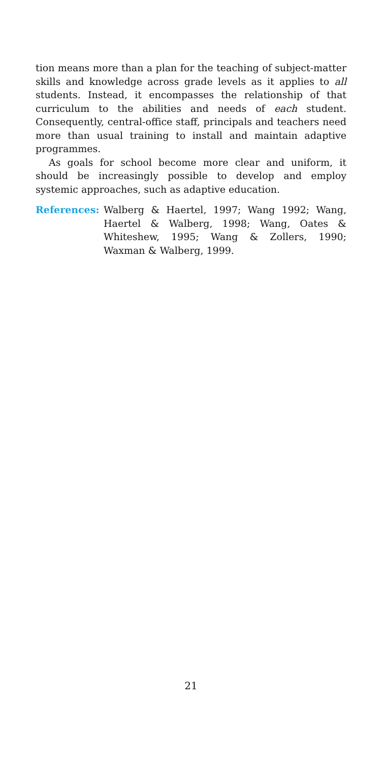tion means more than a plan for the teaching of subject-matter skills and knowledge across grade levels as it applies to all students. Instead, it encompasses the relationship of that curriculum to the abilities and needs of each student. Consequently, central-office staff, principals and teachers need more than usual training to install and maintain adaptive programmes.
As goals for school become more clear and uniform, it should be increasingly possible to develop and employ systemic approaches, such as adaptive education.
References: Walberg & Haertel, 1997; Wang 1992; Wang, Haertel & Walberg, 1998; Wang, Oates & Whiteshew, 1995; Wang & Zollers, 1990; Waxman & Walberg, 1999.
21